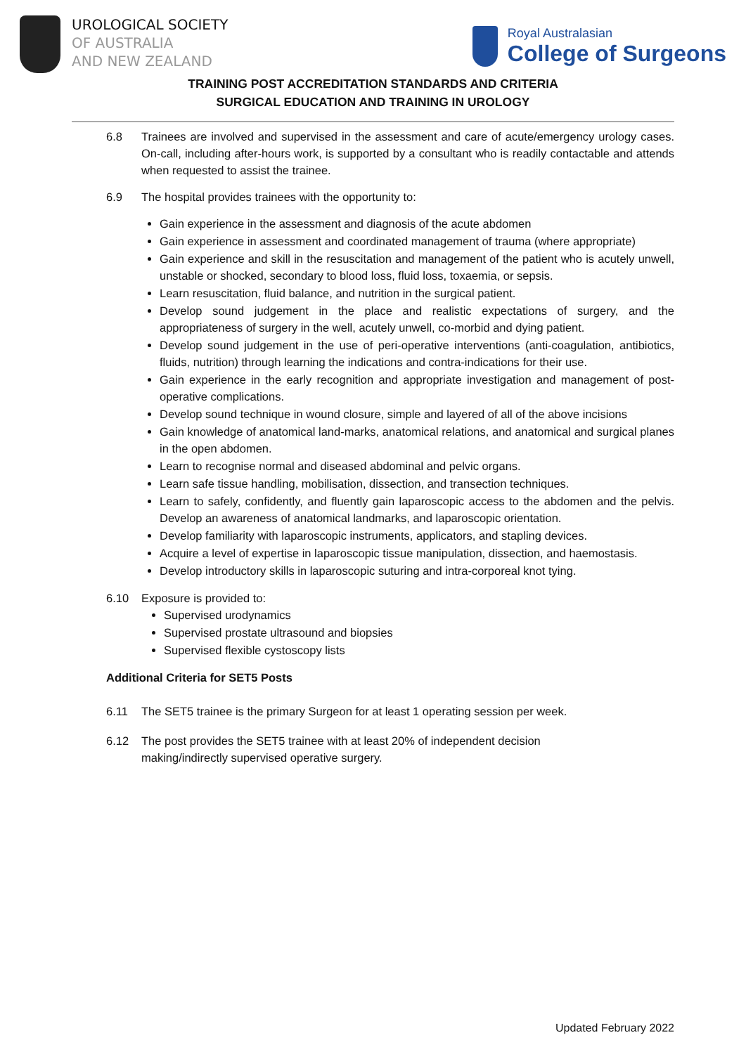UROLOGICAL SOCIETY
OF AUSTRALIA
AND NEW ZEALAND
Royal Australasian
College of Surgeons
TRAINING POST ACCREDITATION STANDARDS AND CRITERIA
SURGICAL EDUCATION AND TRAINING IN UROLOGY
6.8 Trainees are involved and supervised in the assessment and care of acute/emergency urology cases. On-call, including after-hours work, is supported by a consultant who is readily contactable and attends when requested to assist the trainee.
6.9 The hospital provides trainees with the opportunity to:
Gain experience in the assessment and diagnosis of the acute abdomen
Gain experience in assessment and coordinated management of trauma (where appropriate)
Gain experience and skill in the resuscitation and management of the patient who is acutely unwell, unstable or shocked, secondary to blood loss, fluid loss, toxaemia, or sepsis.
Learn resuscitation, fluid balance, and nutrition in the surgical patient.
Develop sound judgement in the place and realistic expectations of surgery, and the appropriateness of surgery in the well, acutely unwell, co-morbid and dying patient.
Develop sound judgement in the use of peri-operative interventions (anti-coagulation, antibiotics, fluids, nutrition) through learning the indications and contra-indications for their use.
Gain experience in the early recognition and appropriate investigation and management of post-operative complications.
Develop sound technique in wound closure, simple and layered of all of the above incisions
Gain knowledge of anatomical land-marks, anatomical relations, and anatomical and surgical planes in the open abdomen.
Learn to recognise normal and diseased abdominal and pelvic organs.
Learn safe tissue handling, mobilisation, dissection, and transection techniques.
Learn to safely, confidently, and fluently gain laparoscopic access to the abdomen and the pelvis. Develop an awareness of anatomical landmarks, and laparoscopic orientation.
Develop familiarity with laparoscopic instruments, applicators, and stapling devices.
Acquire a level of expertise in laparoscopic tissue manipulation, dissection, and haemostasis.
Develop introductory skills in laparoscopic suturing and intra-corporeal knot tying.
6.10 Exposure is provided to:
Supervised urodynamics
Supervised prostate ultrasound and biopsies
Supervised flexible cystoscopy lists
Additional Criteria for SET5 Posts
6.11 The SET5 trainee is the primary Surgeon for at least 1 operating session per week.
6.12 The post provides the SET5 trainee with at least 20% of independent decision
making/indirectly supervised operative surgery.
Updated February 2022